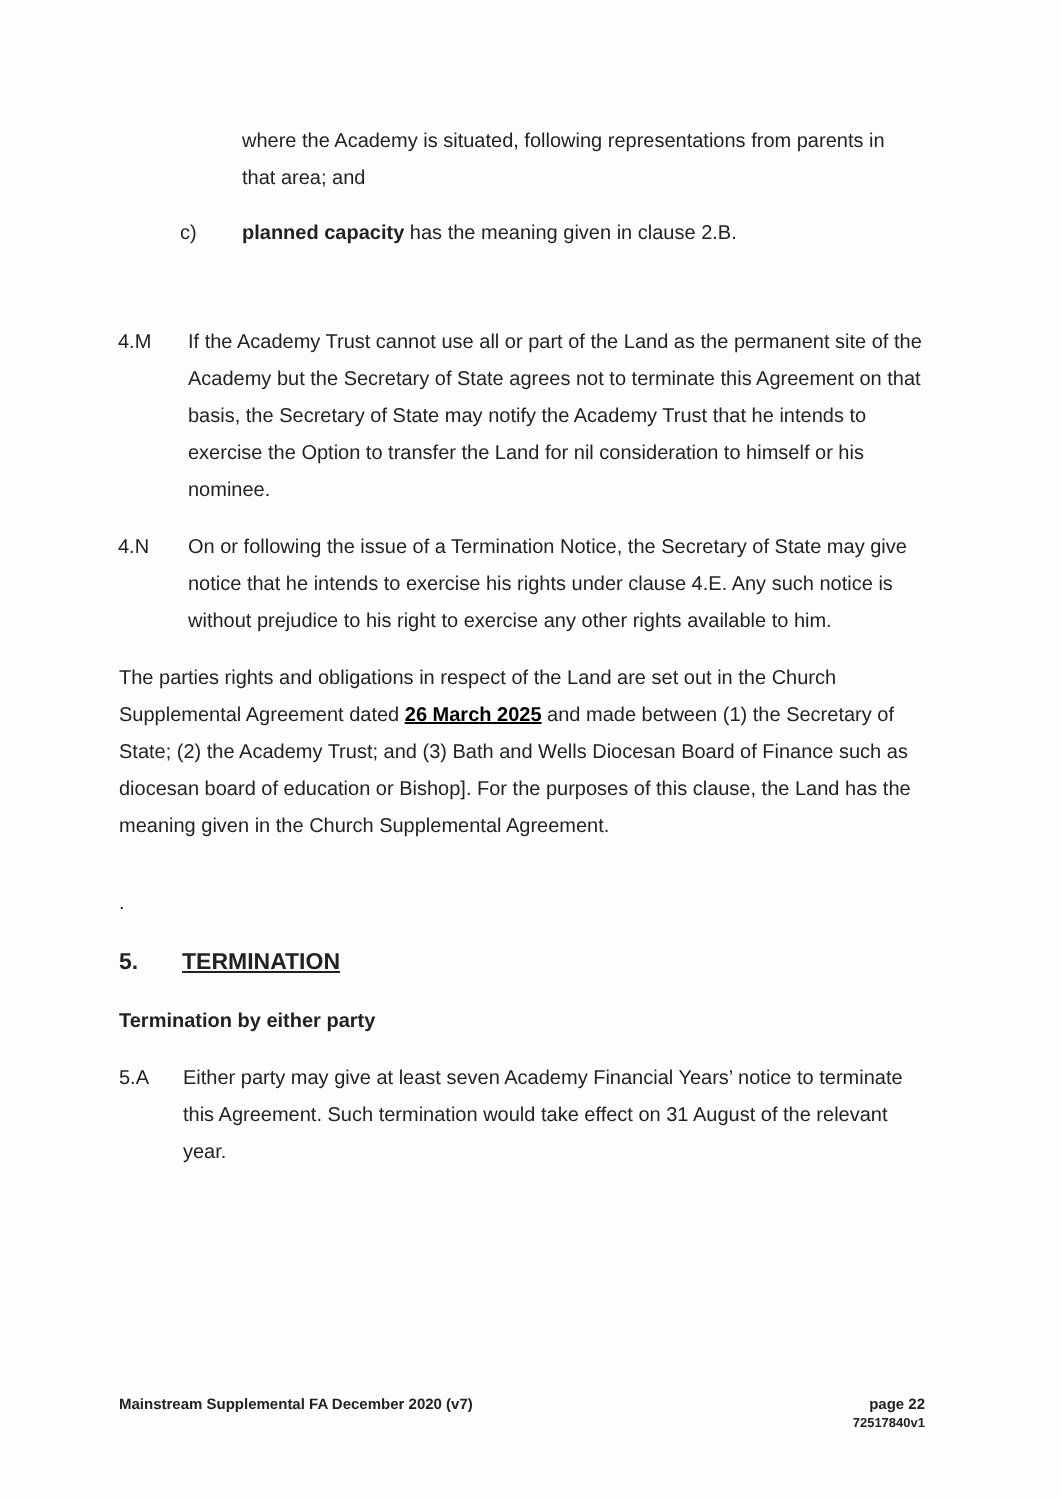where the Academy is situated, following representations from parents in that area; and
c) planned capacity has the meaning given in clause 2.B.
4.M If the Academy Trust cannot use all or part of the Land as the permanent site of the Academy but the Secretary of State agrees not to terminate this Agreement on that basis, the Secretary of State may notify the Academy Trust that he intends to exercise the Option to transfer the Land for nil consideration to himself or his nominee.
4.N On or following the issue of a Termination Notice, the Secretary of State may give notice that he intends to exercise his rights under clause 4.E. Any such notice is without prejudice to his right to exercise any other rights available to him.
The parties rights and obligations in respect of the Land are set out in the Church Supplemental Agreement dated 26 March 2025 and made between (1) the Secretary of State; (2) the Academy Trust; and (3) Bath and Wells Diocesan Board of Finance such as diocesan board of education or Bishop]. For the purposes of this clause, the Land has the meaning given in the Church Supplemental Agreement.
.
5. TERMINATION
Termination by either party
5.A Either party may give at least seven Academy Financial Years’ notice to terminate this Agreement. Such termination would take effect on 31 August of the relevant year.
Mainstream Supplemental FA December 2020 (v7) page 22
72517840v1